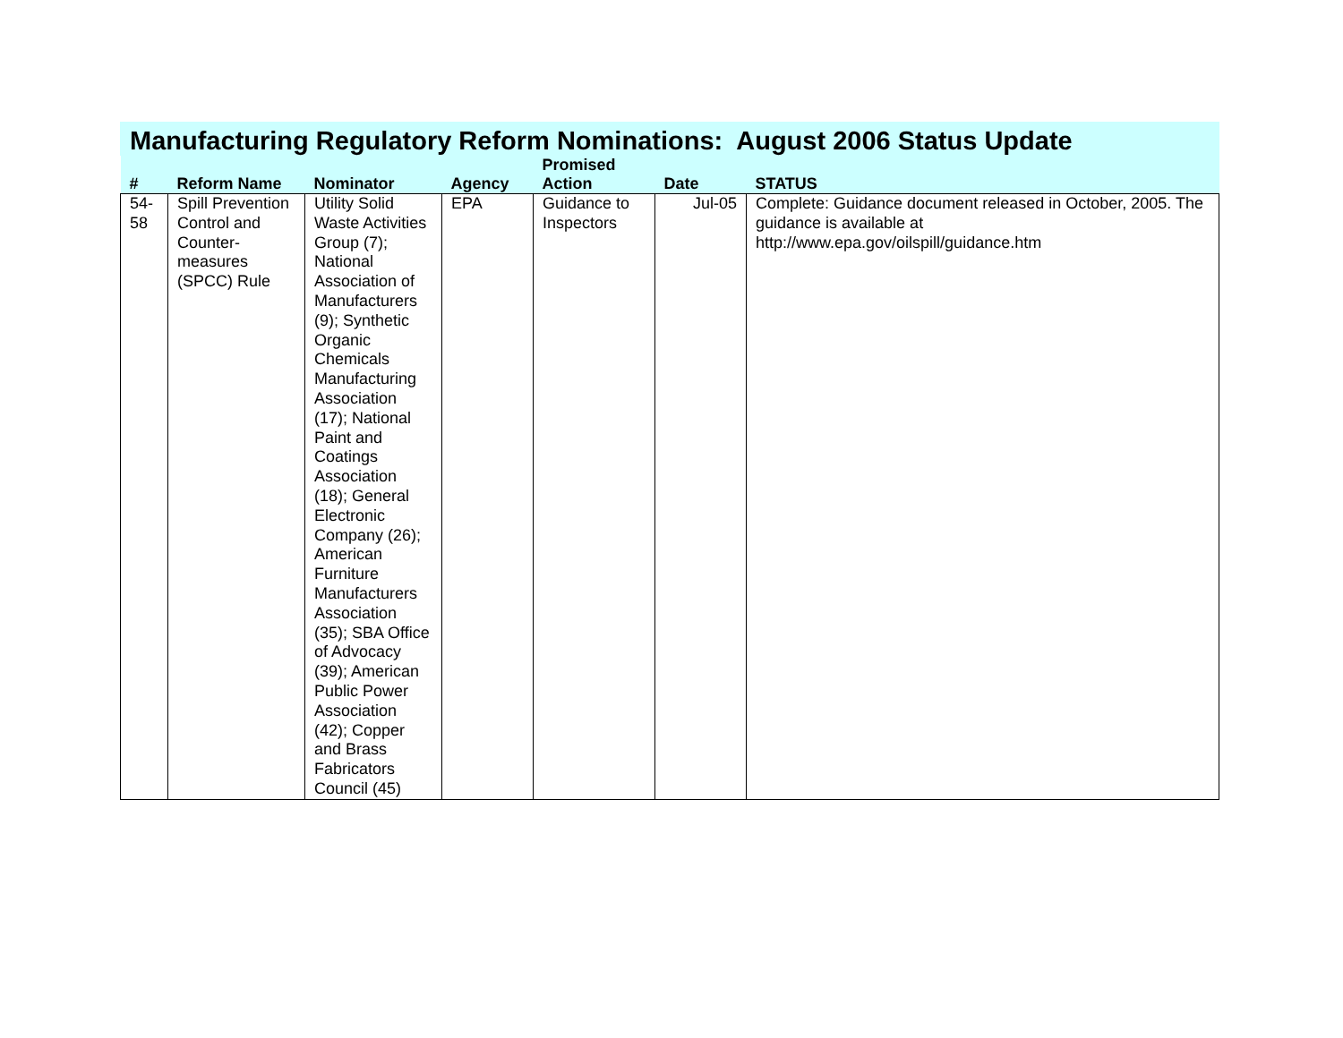Manufacturing Regulatory Reform Nominations: August 2006 Status Update
| # | Reform Name | Nominator | Agency | Promised Action | Date | STATUS |
| --- | --- | --- | --- | --- | --- | --- |
| 54- 58 | Spill Prevention Control and Counter-measures (SPCC) Rule | Utility Solid Waste Activities Group (7); National Association of Manufacturers (9); Synthetic Organic Chemicals Manufacturing Association (17); National Paint and Coatings Association (18); General Electronic Company (26); American Furniture Manufacturers Association (35); SBA Office of Advocacy (39); American Public Power Association (42); Copper and Brass Fabricators Council (45) | EPA | Guidance to Inspectors | Jul-05 | Complete: Guidance document released in October, 2005. The guidance is available at http://www.epa.gov/oilspill/guidance.htm |